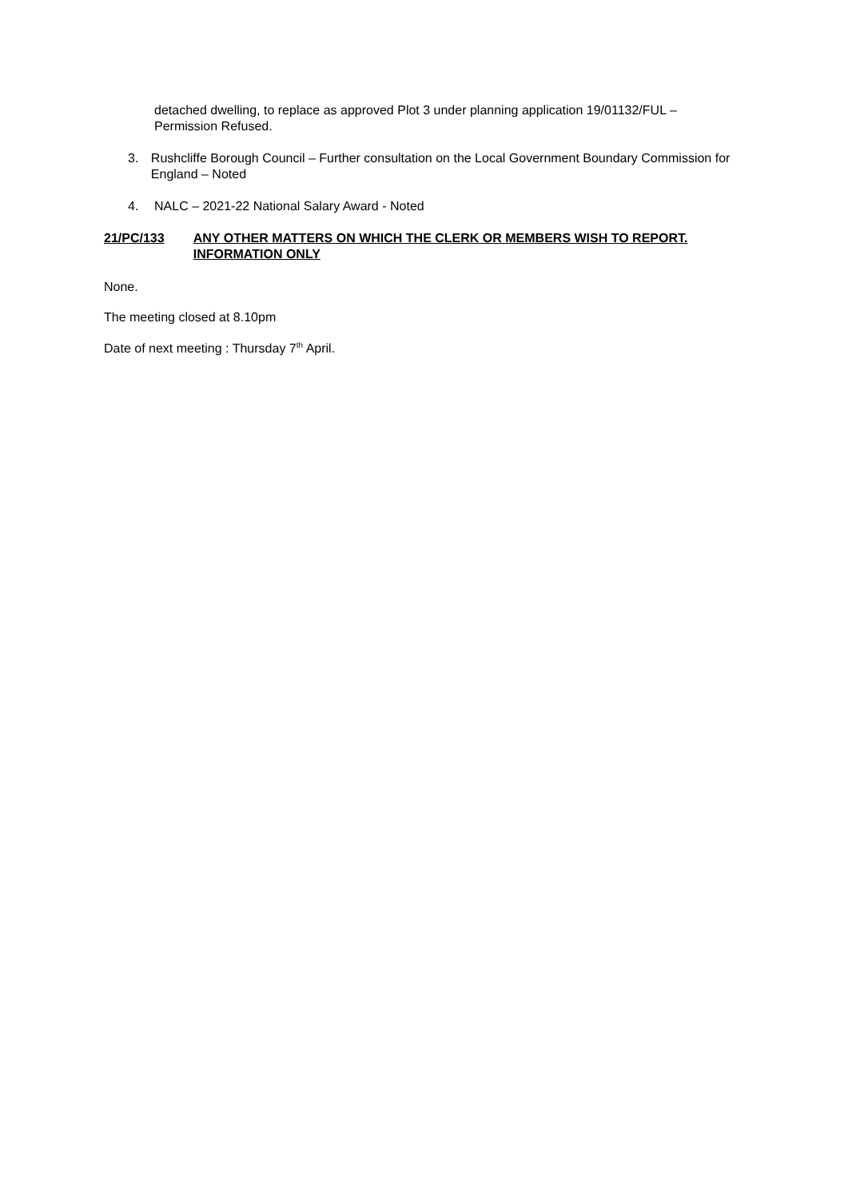detached dwelling, to replace as approved Plot 3 under planning application 19/01132/FUL – Permission Refused.
3. Rushcliffe Borough Council – Further consultation on the Local Government Boundary Commission for England – Noted
4. NALC – 2021-22 National Salary Award - Noted
21/PC/133 ANY OTHER MATTERS ON WHICH THE CLERK OR MEMBERS WISH TO REPORT. INFORMATION ONLY
None.
The meeting closed at 8.10pm
Date of next meeting : Thursday 7<sup>th</sup> April.